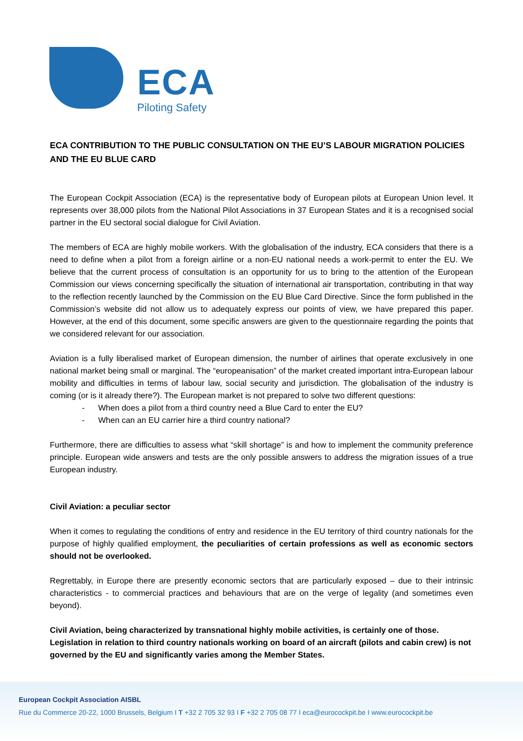ECA
Piloting Safety
ECA CONTRIBUTION TO THE PUBLIC CONSULTATION ON THE EU’S LABOUR MIGRATION POLICIES AND THE EU BLUE CARD
The European Cockpit Association (ECA) is the representative body of European pilots at European Union level. It represents over 38,000 pilots from the National Pilot Associations in 37 European States and it is a recognised social partner in the EU sectoral social dialogue for Civil Aviation.
The members of ECA are highly mobile workers. With the globalisation of the industry, ECA considers that there is a need to define when a pilot from a foreign airline or a non-EU national needs a work-permit to enter the EU. We believe that the current process of consultation is an opportunity for us to bring to the attention of the European Commission our views concerning specifically the situation of international air transportation, contributing in that way to the reflection recently launched by the Commission on the EU Blue Card Directive. Since the form published in the Commission’s website did not allow us to adequately express our points of view, we have prepared this paper. However, at the end of this document, some specific answers are given to the questionnaire regarding the points that we considered relevant for our association.
Aviation is a fully liberalised market of European dimension, the number of airlines that operate exclusively in one national market being small or marginal. The “europeanisation” of the market created important intra-European labour mobility and difficulties in terms of labour law, social security and jurisdiction. The globalisation of the industry is coming (or is it already there?). The European market is not prepared to solve two different questions:
- When does a pilot from a third country need a Blue Card to enter the EU?
- When can an EU carrier hire a third country national?
Furthermore, there are difficulties to assess what “skill shortage” is and how to implement the community preference principle. European wide answers and tests are the only possible answers to address the migration issues of a true European industry.
Civil Aviation: a peculiar sector
When it comes to regulating the conditions of entry and residence in the EU territory of third country nationals for the purpose of highly qualified employment, the peculiarities of certain professions as well as economic sectors should not be overlooked.
Regrettably, in Europe there are presently economic sectors that are particularly exposed – due to their intrinsic characteristics - to commercial practices and behaviours that are on the verge of legality (and sometimes even beyond).
Civil Aviation, being characterized by transnational highly mobile activities, is certainly one of those. Legislation in relation to third country nationals working on board of an aircraft (pilots and cabin crew) is not governed by the EU and significantly varies among the Member States.
European Cockpit Association AISBL
Rue du Commerce 20-22, 1000 Brussels, Belgium I T +32 2 705 32 93 I F +32 2 705 08 77 I eca@eurocockpit.be I www.eurocockpit.be